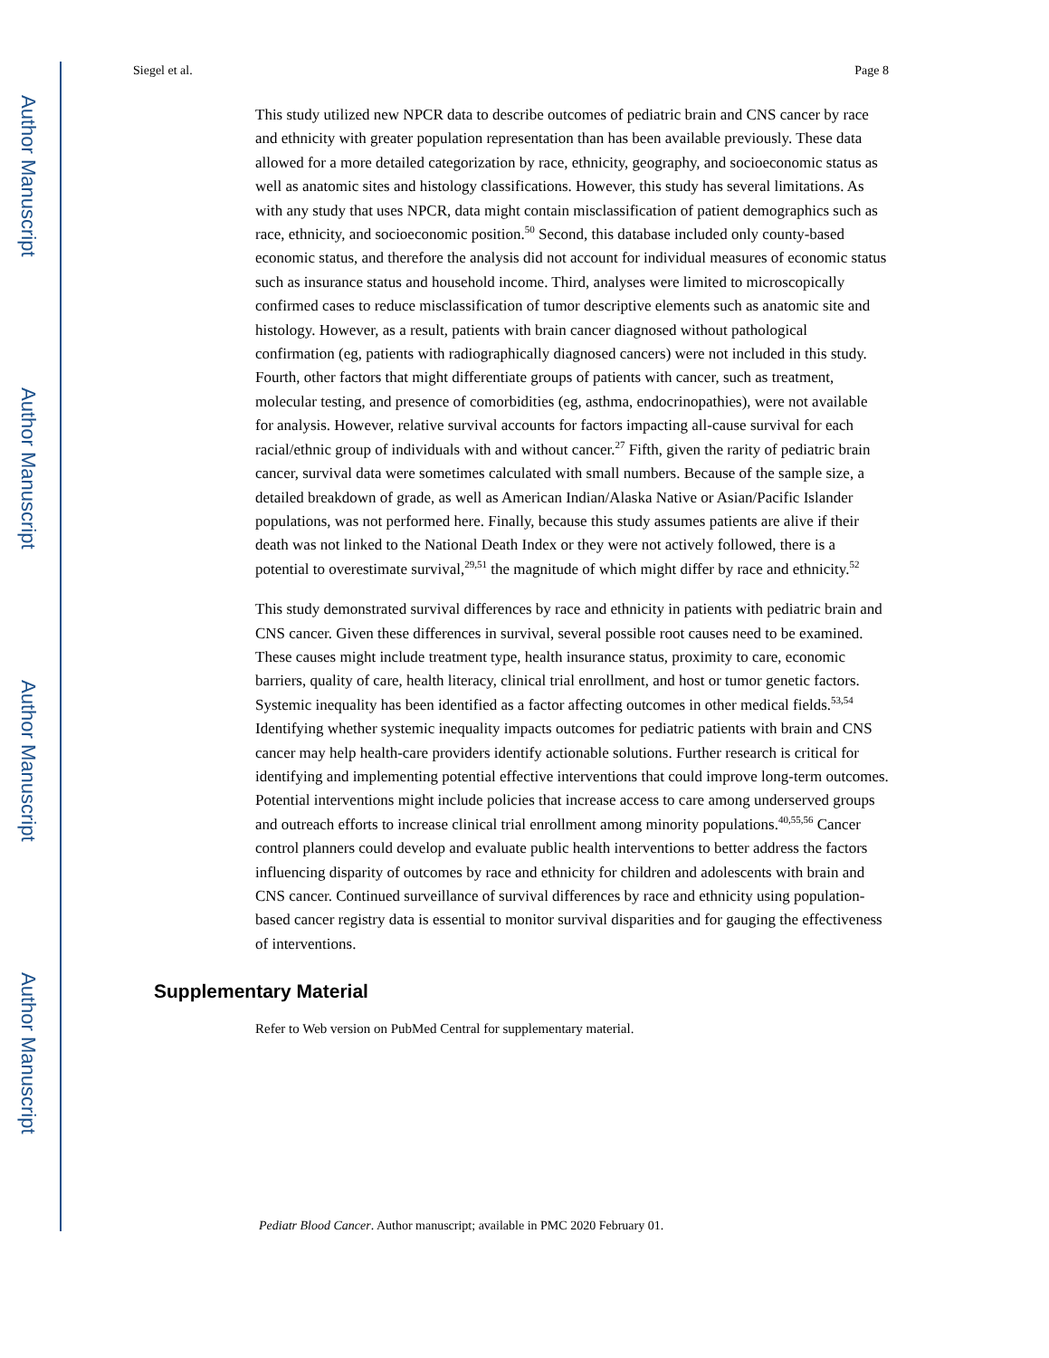Author Manuscript
Author Manuscript
Author Manuscript
Author Manuscript
Siegel et al. Page 8
This study utilized new NPCR data to describe outcomes of pediatric brain and CNS cancer by race and ethnicity with greater population representation than has been available previously. These data allowed for a more detailed categorization by race, ethnicity, geography, and socioeconomic status as well as anatomic sites and histology classifications. However, this study has several limitations. As with any study that uses NPCR, data might contain misclassification of patient demographics such as race, ethnicity, and socioeconomic position.<sup>50</sup> Second, this database included only county-based economic status, and therefore the analysis did not account for individual measures of economic status such as insurance status and household income. Third, analyses were limited to microscopically confirmed cases to reduce misclassification of tumor descriptive elements such as anatomic site and histology. However, as a result, patients with brain cancer diagnosed without pathological confirmation (eg, patients with radiographically diagnosed cancers) were not included in this study. Fourth, other factors that might differentiate groups of patients with cancer, such as treatment, molecular testing, and presence of comorbidities (eg, asthma, endocrinopathies), were not available for analysis. However, relative survival accounts for factors impacting all-cause survival for each racial/ethnic group of individuals with and without cancer.<sup>27</sup> Fifth, given the rarity of pediatric brain cancer, survival data were sometimes calculated with small numbers. Because of the sample size, a detailed breakdown of grade, as well as American Indian/Alaska Native or Asian/Pacific Islander populations, was not performed here. Finally, because this study assumes patients are alive if their death was not linked to the National Death Index or they were not actively followed, there is a potential to overestimate survival,<sup>29,51</sup> the magnitude of which might differ by race and ethnicity.<sup>52</sup>
This study demonstrated survival differences by race and ethnicity in patients with pediatric brain and CNS cancer. Given these differences in survival, several possible root causes need to be examined. These causes might include treatment type, health insurance status, proximity to care, economic barriers, quality of care, health literacy, clinical trial enrollment, and host or tumor genetic factors. Systemic inequality has been identified as a factor affecting outcomes in other medical fields.<sup>53,54</sup> Identifying whether systemic inequality impacts outcomes for pediatric patients with brain and CNS cancer may help health-care providers identify actionable solutions. Further research is critical for identifying and implementing potential effective interventions that could improve long-term outcomes. Potential interventions might include policies that increase access to care among underserved groups and outreach efforts to increase clinical trial enrollment among minority populations.<sup>40,55,56</sup> Cancer control planners could develop and evaluate public health interventions to better address the factors influencing disparity of outcomes by race and ethnicity for children and adolescents with brain and CNS cancer. Continued surveillance of survival differences by race and ethnicity using population-based cancer registry data is essential to monitor survival disparities and for gauging the effectiveness of interventions.
Supplementary Material
Refer to Web version on PubMed Central for supplementary material.
Pediatr Blood Cancer. Author manuscript; available in PMC 2020 February 01.